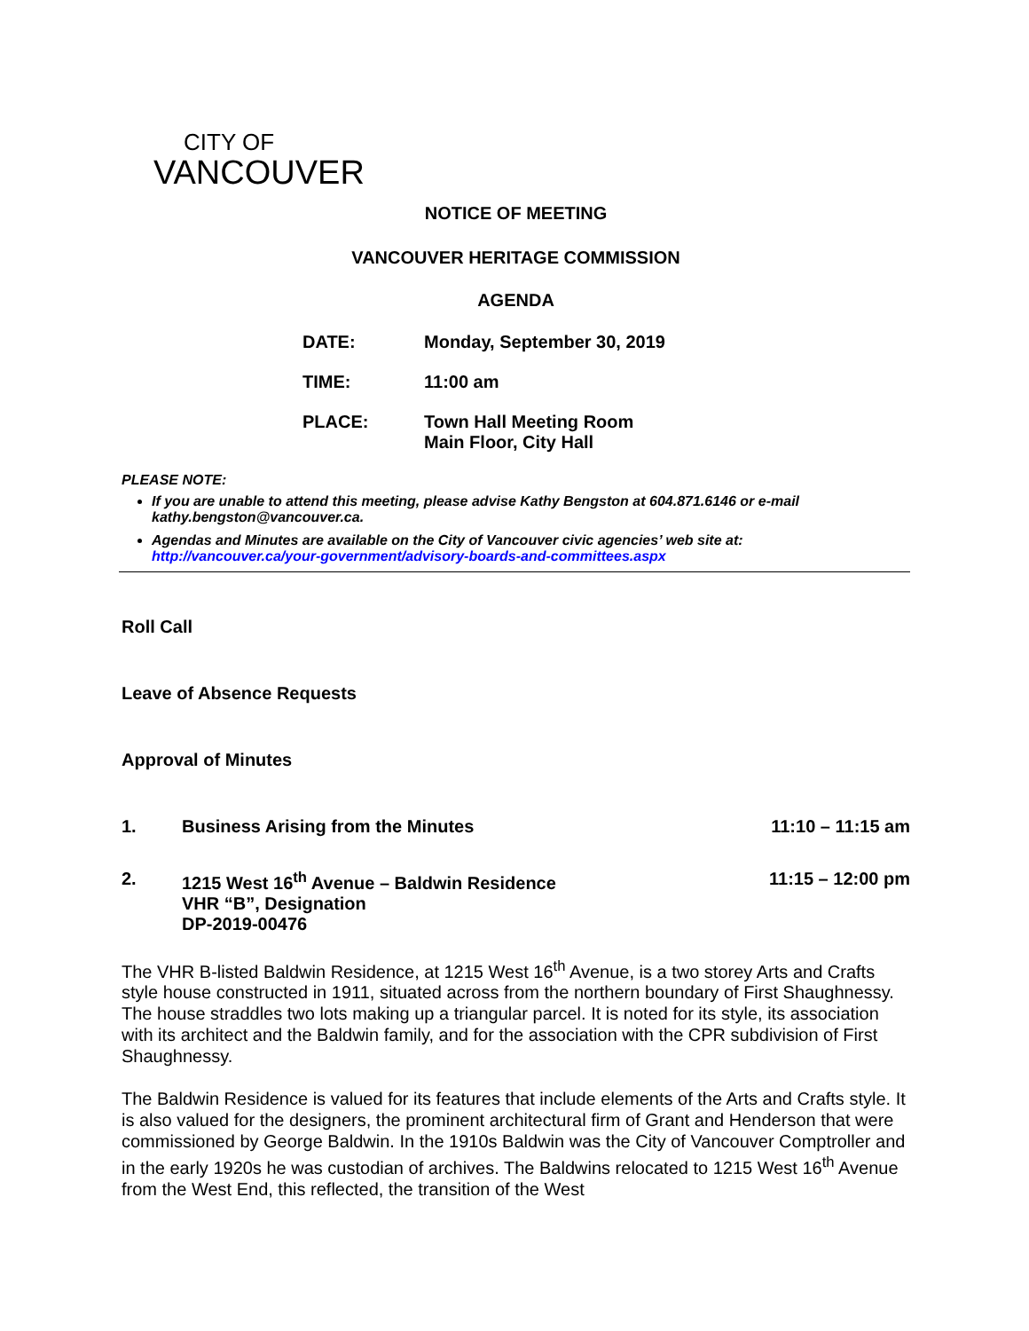CITY OF
VANCOUVER
NOTICE OF MEETING
VANCOUVER HERITAGE COMMISSION
AGENDA
DATE: Monday, September 30, 2019
TIME: 11:00 am
PLACE: Town Hall Meeting Room
Main Floor, City Hall
PLEASE NOTE:
If you are unable to attend this meeting, please advise Kathy Bengston at 604.871.6146 or e-mail kathy.bengston@vancouver.ca.
Agendas and Minutes are available on the City of Vancouver civic agencies’ web site at: http://vancouver.ca/your-government/advisory-boards-and-committees.aspx
Roll Call
Leave of Absence Requests
Approval of Minutes
1. Business Arising from the Minutes 11:10 – 11:15 am
2. 1215 West 16<sup>th</sup> Avenue – Baldwin Residence
VHR “B”, Designation
DP-2019-00476 11:15 – 12:00 pm
The VHR B-listed Baldwin Residence, at 1215 West 16<sup>th</sup> Avenue, is a two storey Arts and Crafts style house constructed in 1911, situated across from the northern boundary of First Shaughnessy. The house straddles two lots making up a triangular parcel. It is noted for its style, its association with its architect and the Baldwin family, and for the association with the CPR subdivision of First Shaughnessy.
The Baldwin Residence is valued for its features that include elements of the Arts and Crafts style. It is also valued for the designers, the prominent architectural firm of Grant and Henderson that were commissioned by George Baldwin. In the 1910s Baldwin was the City of Vancouver Comptroller and in the early 1920s he was custodian of archives. The Baldwins relocated to 1215 West 16<sup>th</sup> Avenue from the West End, this reflected, the transition of the West